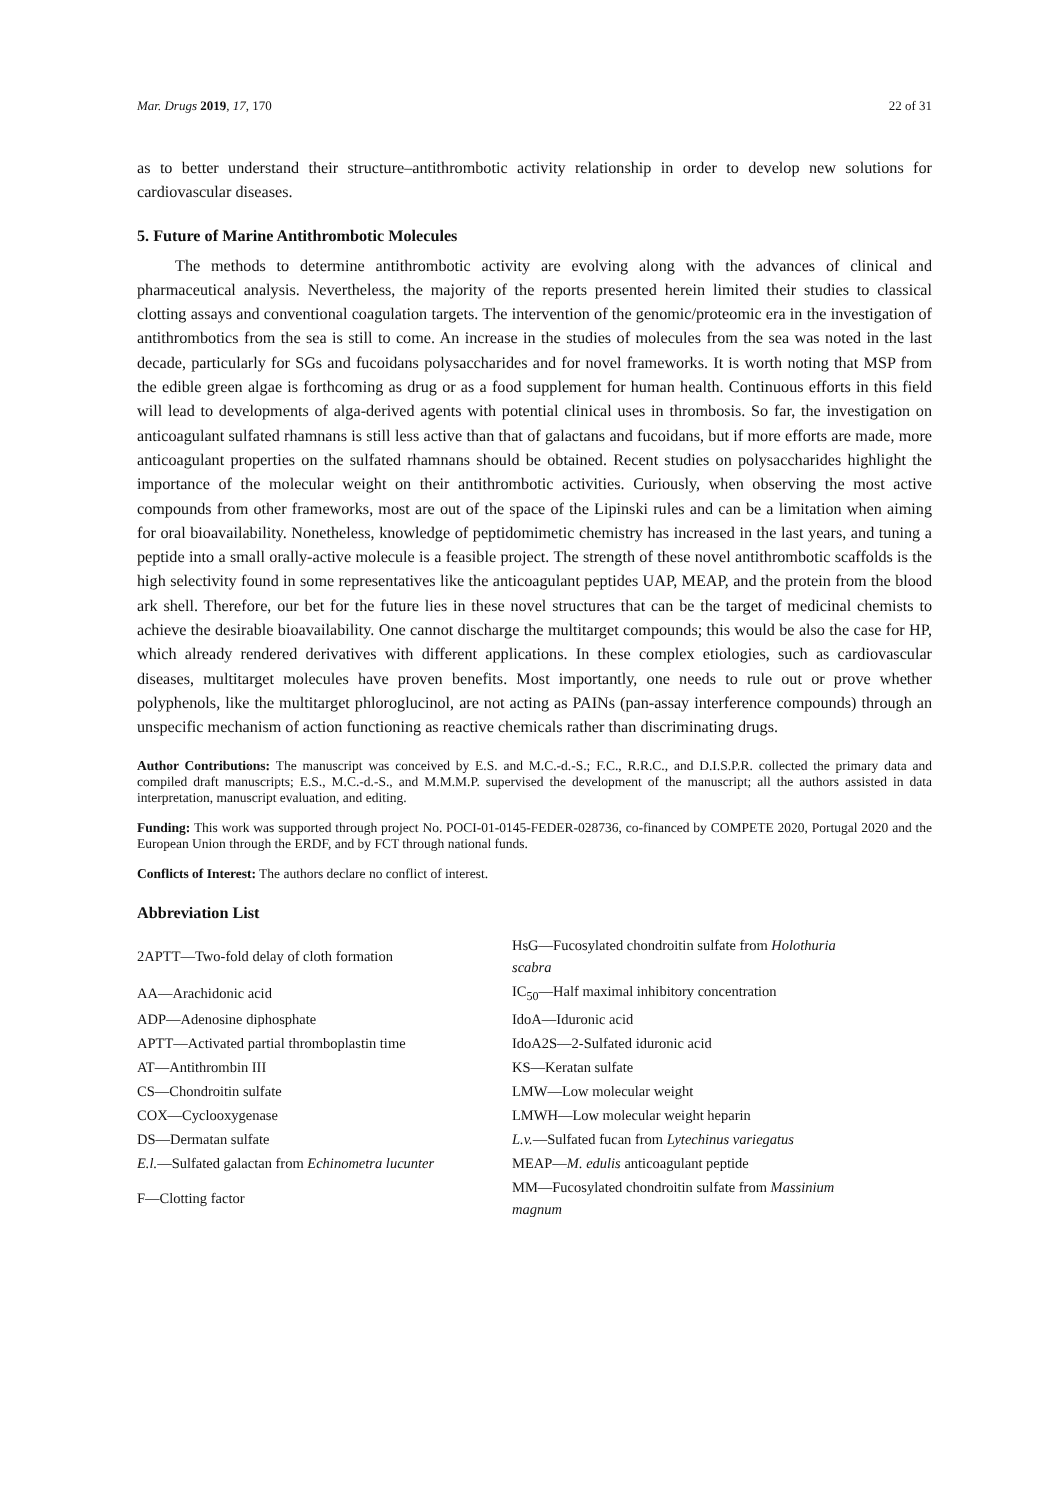Mar. Drugs 2019, 17, 170 22 of 31
as to better understand their structure–antithrombotic activity relationship in order to develop new solutions for cardiovascular diseases.
5. Future of Marine Antithrombotic Molecules
The methods to determine antithrombotic activity are evolving along with the advances of clinical and pharmaceutical analysis. Nevertheless, the majority of the reports presented herein limited their studies to classical clotting assays and conventional coagulation targets. The intervention of the genomic/proteomic era in the investigation of antithrombotics from the sea is still to come. An increase in the studies of molecules from the sea was noted in the last decade, particularly for SGs and fucoidans polysaccharides and for novel frameworks. It is worth noting that MSP from the edible green algae is forthcoming as drug or as a food supplement for human health. Continuous efforts in this field will lead to developments of alga-derived agents with potential clinical uses in thrombosis. So far, the investigation on anticoagulant sulfated rhamnans is still less active than that of galactans and fucoidans, but if more efforts are made, more anticoagulant properties on the sulfated rhamnans should be obtained. Recent studies on polysaccharides highlight the importance of the molecular weight on their antithrombotic activities. Curiously, when observing the most active compounds from other frameworks, most are out of the space of the Lipinski rules and can be a limitation when aiming for oral bioavailability. Nonetheless, knowledge of peptidomimetic chemistry has increased in the last years, and tuning a peptide into a small orally-active molecule is a feasible project. The strength of these novel antithrombotic scaffolds is the high selectivity found in some representatives like the anticoagulant peptides UAP, MEAP, and the protein from the blood ark shell. Therefore, our bet for the future lies in these novel structures that can be the target of medicinal chemists to achieve the desirable bioavailability. One cannot discharge the multitarget compounds; this would be also the case for HP, which already rendered derivatives with different applications. In these complex etiologies, such as cardiovascular diseases, multitarget molecules have proven benefits. Most importantly, one needs to rule out or prove whether polyphenols, like the multitarget phloroglucinol, are not acting as PAINs (pan-assay interference compounds) through an unspecific mechanism of action functioning as reactive chemicals rather than discriminating drugs.
Author Contributions: The manuscript was conceived by E.S. and M.C.-d.-S.; F.C., R.R.C., and D.I.S.P.R. collected the primary data and compiled draft manuscripts; E.S., M.C.-d.-S., and M.M.M.P. supervised the development of the manuscript; all the authors assisted in data interpretation, manuscript evaluation, and editing.
Funding: This work was supported through project No. POCI-01-0145-FEDER-028736, co-financed by COMPETE 2020, Portugal 2020 and the European Union through the ERDF, and by FCT through national funds.
Conflicts of Interest: The authors declare no conflict of interest.
Abbreviation List
| 2APTT—Two-fold delay of cloth formation | HsG—Fucosylated chondroitin sulfate from Holothuria scabra |
| AA—Arachidonic acid | IC<sub>50</sub>—Half maximal inhibitory concentration |
| ADP—Adenosine diphosphate | IdoA—Iduronic acid |
| APTT—Activated partial thromboplastin time | IdoA2S—2-Sulfated iduronic acid |
| AT—Antithrombin III | KS—Keratan sulfate |
| CS—Chondroitin sulfate | LMW—Low molecular weight |
| COX—Cyclooxygenase | LMWH—Low molecular weight heparin |
| DS—Dermatan sulfate | L.v. —Sulfated fucan from Lytechinus variegatus |
| E.l. —Sulfated galactan from Echinometra lucunter | MEAP— M. edulis anticoagulant peptide |
| F—Clotting factor | MM—Fucosylated chondroitin sulfate from Massinium magnum |